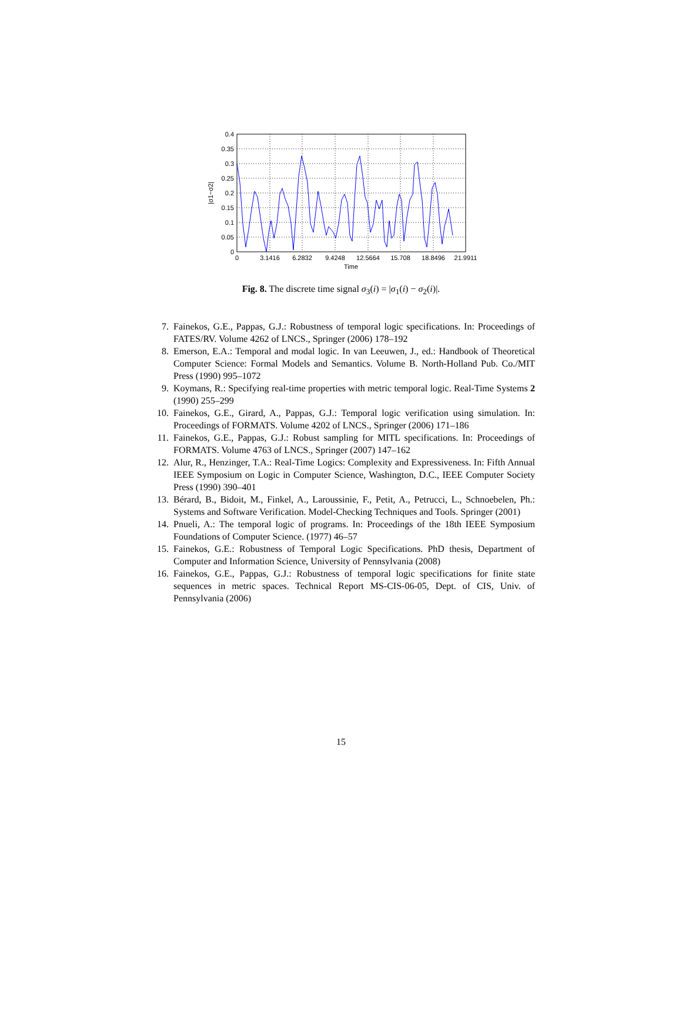0.4
0.35
0.3
0.25
0.2
0.15
0.1
0.05
0
0
3.1416
6.2832
9.4248
12.5664
15.708
18.8496
21.9911
Time
|σ1−σ2|
Fig. 8. The discrete time signal σ<sub>3</sub>(i) = |σ<sub>1</sub>(i) − σ<sub>2</sub>(i)|.
7. Fainekos, G.E., Pappas, G.J.: Robustness of temporal logic specifications. In: Proceedings of FATES/RV. Volume 4262 of LNCS., Springer (2006) 178–192
8. Emerson, E.A.: Temporal and modal logic. In van Leeuwen, J., ed.: Handbook of Theoretical Computer Science: Formal Models and Semantics. Volume B. North-Holland Pub. Co./MIT Press (1990) 995–1072
9. Koymans, R.: Specifying real-time properties with metric temporal logic. Real-Time Systems 2 (1990) 255–299
10. Fainekos, G.E., Girard, A., Pappas, G.J.: Temporal logic verification using simulation. In: Proceedings of FORMATS. Volume 4202 of LNCS., Springer (2006) 171–186
11. Fainekos, G.E., Pappas, G.J.: Robust sampling for MITL specifications. In: Proceedings of FORMATS. Volume 4763 of LNCS., Springer (2007) 147–162
12. Alur, R., Henzinger, T.A.: Real-Time Logics: Complexity and Expressiveness. In: Fifth Annual IEEE Symposium on Logic in Computer Science, Washington, D.C., IEEE Computer Society Press (1990) 390–401
13. Bérard, B., Bidoit, M., Finkel, A., Laroussinie, F., Petit, A., Petrucci, L., Schnoebelen, Ph.: Systems and Software Verification. Model-Checking Techniques and Tools. Springer (2001)
14. Pnueli, A.: The temporal logic of programs. In: Proceedings of the 18th IEEE Symposium Foundations of Computer Science. (1977) 46–57
15. Fainekos, G.E.: Robustness of Temporal Logic Specifications. PhD thesis, Department of Computer and Information Science, University of Pennsylvania (2008)
16. Fainekos, G.E., Pappas, G.J.: Robustness of temporal logic specifications for finite state sequences in metric spaces. Technical Report MS-CIS-06-05, Dept. of CIS, Univ. of Pennsylvania (2006)
15